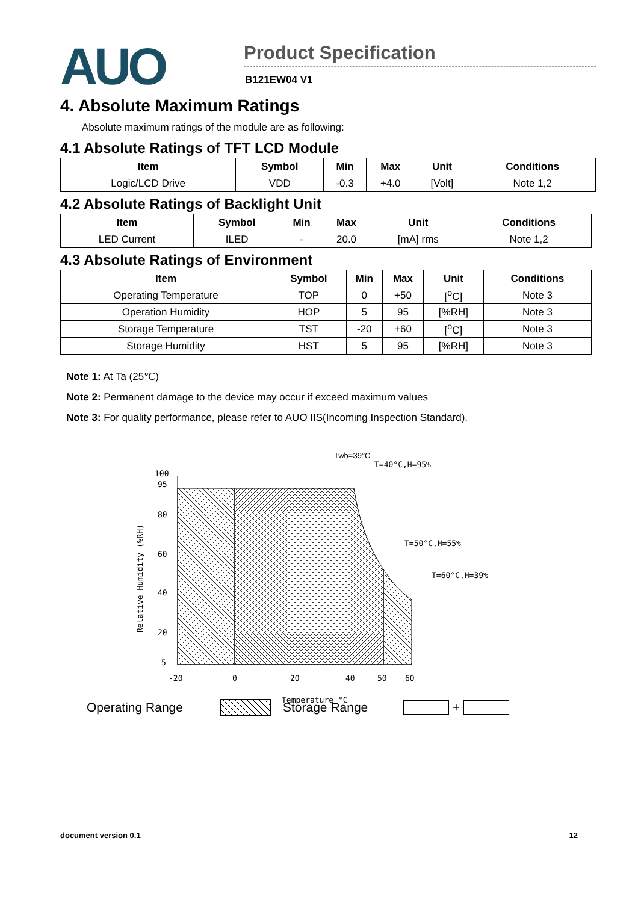AUO
Product Specification
B121EW04 V1
4. Absolute Maximum Ratings
Absolute maximum ratings of the module are as following:
4.1 Absolute Ratings of TFT LCD Module
| Item | Symbol | Min | Max | Unit | Conditions |
| --- | --- | --- | --- | --- | --- |
| Logic/LCD Drive | VDD | -0.3 | +4.0 | [Volt] | Note 1,2 |
4.2 Absolute Ratings of Backlight Unit
| Item | Symbol | Min | Max | Unit | Conditions |
| --- | --- | --- | --- | --- | --- |
| LED Current | ILED | - | 20.0 | [mA] rms | Note 1,2 |
4.3 Absolute Ratings of Environment
| Item | Symbol | Min | Max | Unit | Conditions |
| --- | --- | --- | --- | --- | --- |
| Operating Temperature | TOP | 0 | +50 | [<sup>o</sup>C] | Note 3 |
| Operation Humidity | HOP | 5 | 95 | [%RH] | Note 3 |
| Storage Temperature | TST | -20 | +60 | [<sup>o</sup>C] | Note 3 |
| Storage Humidity | HST | 5 | 95 | [%RH] | Note 3 |
Note 1: At Ta (25℃)
Note 2: Permanent damage to the device may occur if exceed maximum values
Note 3: For quality performance, please refer to AUO IIS(Incoming Inspection Standard).
Twb=39°C
T=40°C,H=95%
T=50°C,H=55%
T=60°C,H=39%
100
95
80
60
40
20
5
Relative Humidity (%RH)
-20
0
20
40
50
60
Temperature °C
Operating Range Storage Range +
document version 0.1 12